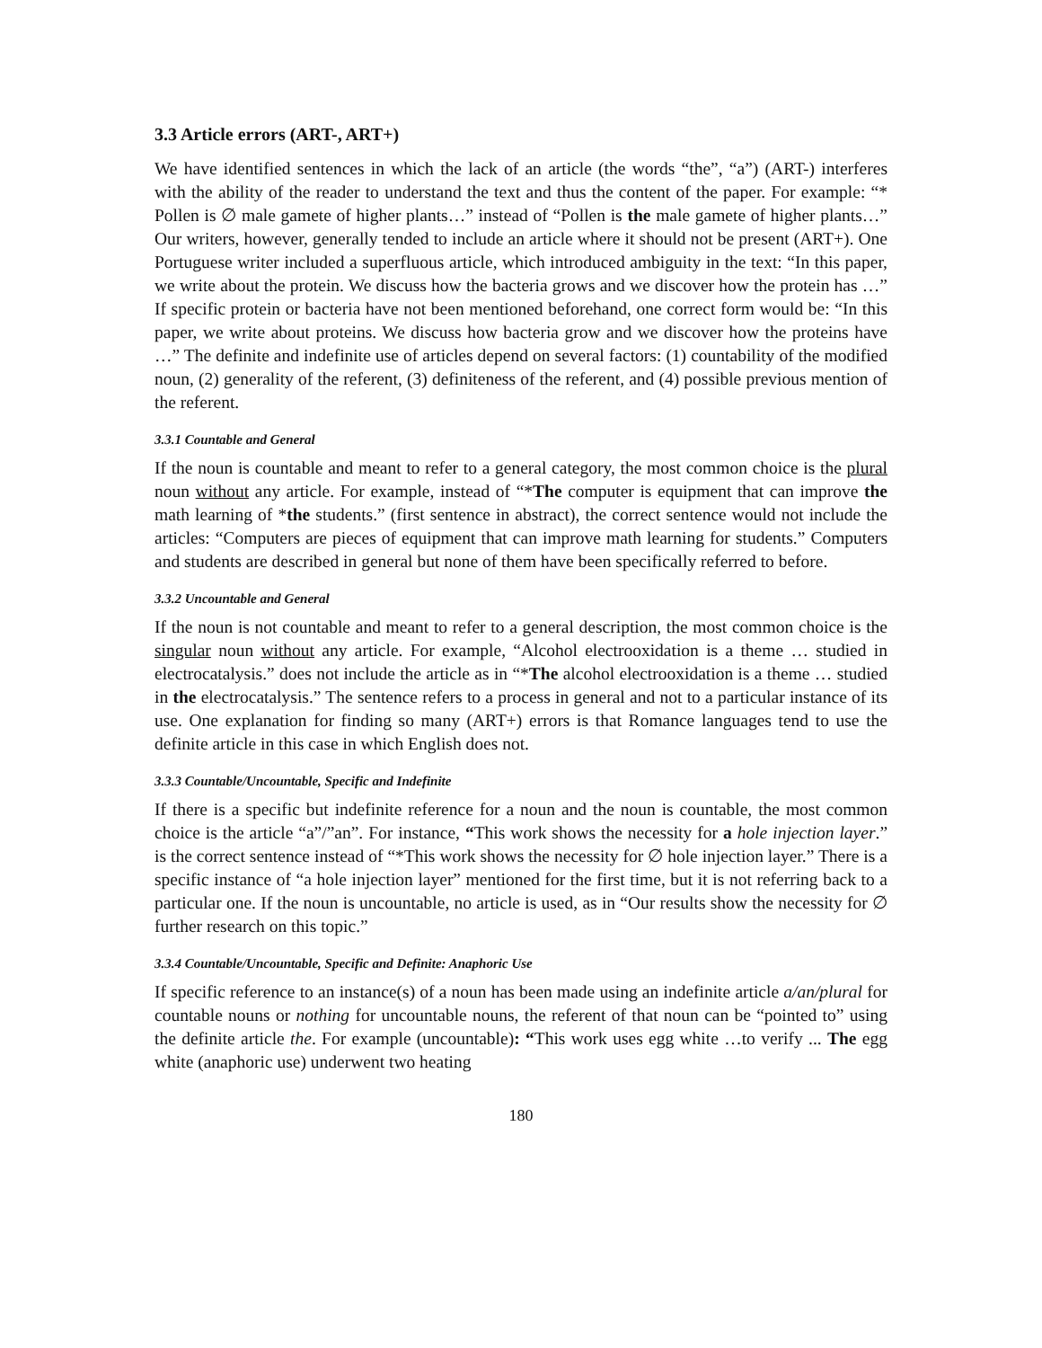3.3 Article errors (ART-, ART+)
We have identified sentences in which the lack of an article (the words “the”, “a”) (ART-) interferes with the ability of the reader to understand the text and thus the content of the paper. For example: “* Pollen is ∅ male gamete of higher plants…” instead of “Pollen is the male gamete of higher plants…” Our writers, however, generally tended to include an article where it should not be present (ART+). One Portuguese writer included a superfluous article, which introduced ambiguity in the text: “In this paper, we write about the protein. We discuss how the bacteria grows and we discover how the protein has …” If specific protein or bacteria have not been mentioned beforehand, one correct form would be: “In this paper, we write about proteins. We discuss how bacteria grow and we discover how the proteins have …” The definite and indefinite use of articles depend on several factors: (1) countability of the modified noun, (2) generality of the referent, (3) definiteness of the referent, and (4) possible previous mention of the referent.
3.3.1 Countable and General
If the noun is countable and meant to refer to a general category, the most common choice is the plural noun without any article. For example, instead of “*The computer is equipment that can improve the math learning of *the students.” (first sentence in abstract), the correct sentence would not include the articles: “Computers are pieces of equipment that can improve math learning for students.” Computers and students are described in general but none of them have been specifically referred to before.
3.3.2 Uncountable and General
If the noun is not countable and meant to refer to a general description, the most common choice is the singular noun without any article. For example, “Alcohol electrooxidation is a theme … studied in electrocatalysis.” does not include the article as in “*The alcohol electrooxidation is a theme … studied in the electrocatalysis.” The sentence refers to a process in general and not to a particular instance of its use. One explanation for finding so many (ART+) errors is that Romance languages tend to use the definite article in this case in which English does not.
3.3.3 Countable/Uncountable, Specific and Indefinite
If there is a specific but indefinite reference for a noun and the noun is countable, the most common choice is the article “a”/”an”. For instance, “This work shows the necessity for a hole injection layer.” is the correct sentence instead of “*This work shows the necessity for ∅ hole injection layer.” There is a specific instance of “a hole injection layer” mentioned for the first time, but it is not referring back to a particular one. If the noun is uncountable, no article is used, as in “Our results show the necessity for ∅ further research on this topic.”
3.3.4 Countable/Uncountable, Specific and Definite: Anaphoric Use
If specific reference to an instance(s) of a noun has been made using an indefinite article a/an/plural for countable nouns or nothing for uncountable nouns, the referent of that noun can be “pointed to” using the definite article the. For example (uncountable): “This work uses egg white …to verify ... The egg white (anaphoric use) underwent two heating
180